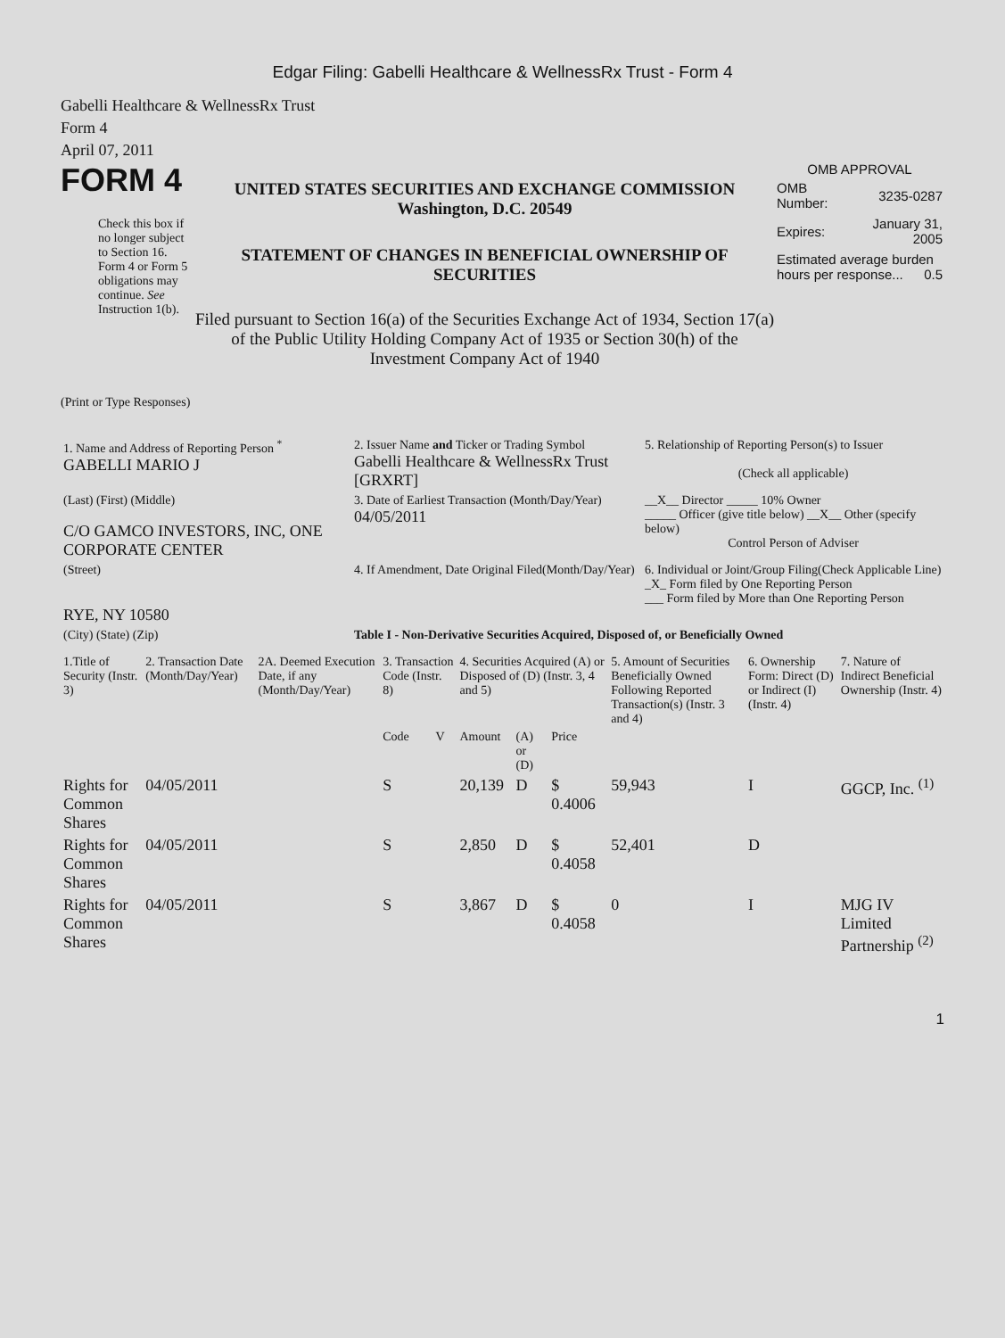Edgar Filing: Gabelli Healthcare & WellnessRx Trust - Form 4
Gabelli Healthcare & WellnessRx Trust
Form 4
April 07, 2011
FORM 4
Check this box if no longer subject to Section 16. Form 4 or Form 5 obligations may continue. See Instruction 1(b).
UNITED STATES SECURITIES AND EXCHANGE COMMISSION
Washington, D.C. 20549
STATEMENT OF CHANGES IN BENEFICIAL OWNERSHIP OF SECURITIES
Filed pursuant to Section 16(a) of the Securities Exchange Act of 1934, Section 17(a) of the Public Utility Holding Company Act of 1935 or Section 30(h) of the Investment Company Act of 1940
OMB APPROVAL
| OMB Number: | 3235-0287 |
| Expires: | January 31, 2005 |
| Estimated average burden hours per response... 0.5 | |
(Print or Type Responses)
| 1. Name and Address of Reporting Person <sup>*</sup> GABELLI MARIO J | 2. Issuer Name and Ticker or Trading Symbol Gabelli Healthcare & WellnessRx Trust [GRXRT] | 5. Relationship of Reporting Person(s) to Issuer (Check all applicable) |
| (Last) (First) (Middle) C/O GAMCO INVESTORS, INC, ONE CORPORATE CENTER | 3. Date of Earliest Transaction (Month/Day/Year) 04/05/2011 | __X__ Director _____ 10% Owner _____ Officer (give title below) __X__ Other (specify below) Control Person of Adviser |
| (Street) RYE, NY 10580 | 4. If Amendment, Date Original Filed(Month/Day/Year) | 6. Individual or Joint/Group Filing(Check Applicable Line) _X_ Form filed by One Reporting Person ___ Form filed by More than One Reporting Person |
| (City) (State) (Zip) | Table I - Non-Derivative Securities Acquired, Disposed of, or Beneficially Owned | |
| 1.Title of Security (Instr. 3) | 2. Transaction Date (Month/Day/Year) | 2A. Deemed Execution Date, if any (Month/Day/Year) | 3. Transaction Code (Instr. 8) | | 4. Securities Acquired (A) or Disposed of (D) (Instr. 3, 4 and 5) | | | 5. Amount of Securities Beneficially Owned Following Reported Transaction(s) (Instr. 3 and 4) | 6. Ownership Form: Direct (D) or Indirect (I) (Instr. 4) | 7. Nature of Indirect Beneficial Ownership (Instr. 4) |
| --- | --- | --- | --- | --- | --- | --- | --- | --- | --- | --- |
| | | | Code | V | Amount | (A) or (D) | Price | | | |
| Rights for Common Shares | 04/05/2011 | | S | | 20,139 | D | $ 0.4006 | 59,943 | I | GGCP, Inc. <sup>(1)</sup> |
| Rights for Common Shares | 04/05/2011 | | S | | 2,850 | D | $ 0.4058 | 52,401 | D | |
| Rights for Common Shares | 04/05/2011 | | S | | 3,867 | D | $ 0.4058 | 0 | I | MJG IV Limited Partnership <sup>(2)</sup> |
1